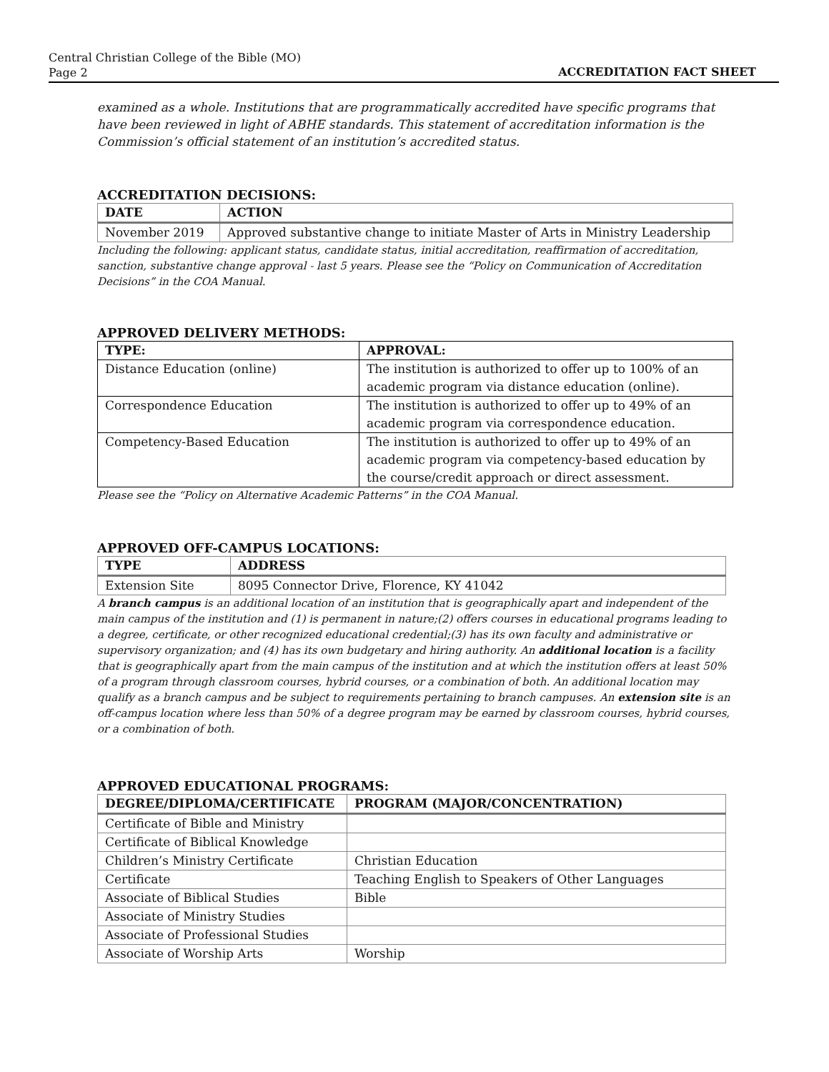Central Christian College of the Bible (MO)
Page 2
ACCREDITATION FACT SHEET
examined as a whole. Institutions that are programmatically accredited have specific programs that have been reviewed in light of ABHE standards. This statement of accreditation information is the Commission’s official statement of an institution’s accredited status.
ACCREDITATION DECISIONS:
| DATE | ACTION |
| --- | --- |
| November 2019 | Approved substantive change to initiate Master of Arts in Ministry Leadership |
Including the following: applicant status, candidate status, initial accreditation, reaffirmation of accreditation, sanction, substantive change approval - last 5 years. Please see the “Policy on Communication of Accreditation Decisions” in the COA Manual.
APPROVED DELIVERY METHODS:
| TYPE: | APPROVAL: |
| --- | --- |
| Distance Education (online) | The institution is authorized to offer up to 100% of an academic program via distance education (online). |
| Correspondence Education | The institution is authorized to offer up to 49% of an academic program via correspondence education. |
| Competency-Based Education | The institution is authorized to offer up to 49% of an academic program via competency-based education by the course/credit approach or direct assessment. |
Please see the “Policy on Alternative Academic Patterns” in the COA Manual.
APPROVED OFF-CAMPUS LOCATIONS:
| TYPE | ADDRESS |
| --- | --- |
| Extension Site | 8095 Connector Drive, Florence, KY 41042 |
A branch campus is an additional location of an institution that is geographically apart and independent of the main campus of the institution and (1) is permanent in nature;(2) offers courses in educational programs leading to a degree, certificate, or other recognized educational credential;(3) has its own faculty and administrative or supervisory organization; and (4) has its own budgetary and hiring authority. An additional location is a facility that is geographically apart from the main campus of the institution and at which the institution offers at least 50% of a program through classroom courses, hybrid courses, or a combination of both. An additional location may qualify as a branch campus and be subject to requirements pertaining to branch campuses. An extension site is an off-campus location where less than 50% of a degree program may be earned by classroom courses, hybrid courses, or a combination of both.
APPROVED EDUCATIONAL PROGRAMS:
| DEGREE/DIPLOMA/CERTIFICATE | PROGRAM (MAJOR/CONCENTRATION) |
| --- | --- |
| Certificate of Bible and Ministry | |
| Certificate of Biblical Knowledge | |
| Children’s Ministry Certificate | Christian Education |
| Certificate | Teaching English to Speakers of Other Languages |
| Associate of Biblical Studies | Bible |
| Associate of Ministry Studies | |
| Associate of Professional Studies | |
| Associate of Worship Arts | Worship |